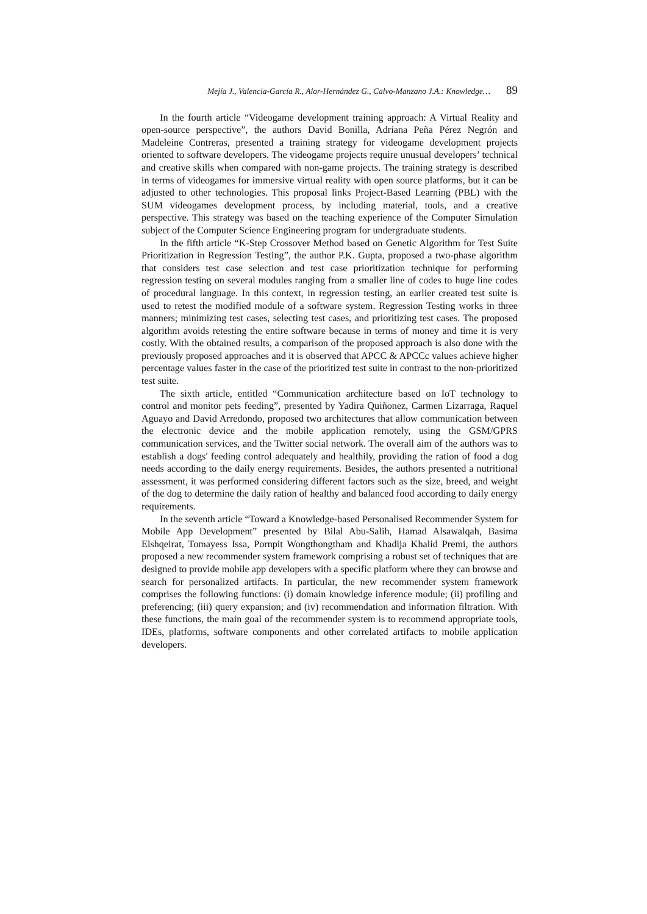Mejía J., Valencia-García R., Alor-Hernández G., Calvo-Manzano J.A.: Knowledge… 89
In the fourth article “Videogame development training approach: A Virtual Reality and open-source perspective”, the authors David Bonilla, Adriana Peña Pérez Negrón and Madeleine Contreras, presented a training strategy for videogame development projects oriented to software developers. The videogame projects require unusual developers’ technical and creative skills when compared with non-game projects. The training strategy is described in terms of videogames for immersive virtual reality with open source platforms, but it can be adjusted to other technologies. This proposal links Project-Based Learning (PBL) with the SUM videogames development process, by including material, tools, and a creative perspective. This strategy was based on the teaching experience of the Computer Simulation subject of the Computer Science Engineering program for undergraduate students.
In the fifth article “K-Step Crossover Method based on Genetic Algorithm for Test Suite Prioritization in Regression Testing”, the author P.K. Gupta, proposed a two-phase algorithm that considers test case selection and test case prioritization technique for performing regression testing on several modules ranging from a smaller line of codes to huge line codes of procedural language. In this context, in regression testing, an earlier created test suite is used to retest the modified module of a software system. Regression Testing works in three manners; minimizing test cases, selecting test cases, and prioritizing test cases. The proposed algorithm avoids retesting the entire software because in terms of money and time it is very costly. With the obtained results, a comparison of the proposed approach is also done with the previously proposed approaches and it is observed that APCC & APCCc values achieve higher percentage values faster in the case of the prioritized test suite in contrast to the non-prioritized test suite.
The sixth article, entitled “Communication architecture based on IoT technology to control and monitor pets feeding”, presented by Yadira Quiñonez, Carmen Lizarraga, Raquel Aguayo and David Arredondo, proposed two architectures that allow communication between the electronic device and the mobile application remotely, using the GSM/GPRS communication services, and the Twitter social network. The overall aim of the authors was to establish a dogs' feeding control adequately and healthily, providing the ration of food a dog needs according to the daily energy requirements. Besides, the authors presented a nutritional assessment, it was performed considering different factors such as the size, breed, and weight of the dog to determine the daily ration of healthy and balanced food according to daily energy requirements.
In the seventh article “Toward a Knowledge-based Personalised Recommender System for Mobile App Development” presented by Bilal Abu-Salih, Hamad Alsawalqah, Basima Elshqeirat, Tomayess Issa, Pornpit Wongthongtham and Khadija Khalid Premi, the authors proposed a new recommender system framework comprising a robust set of techniques that are designed to provide mobile app developers with a specific platform where they can browse and search for personalized artifacts. In particular, the new recommender system framework comprises the following functions: (i) domain knowledge inference module; (ii) profiling and preferencing; (iii) query expansion; and (iv) recommendation and information filtration. With these functions, the main goal of the recommender system is to recommend appropriate tools, IDEs, platforms, software components and other correlated artifacts to mobile application developers.